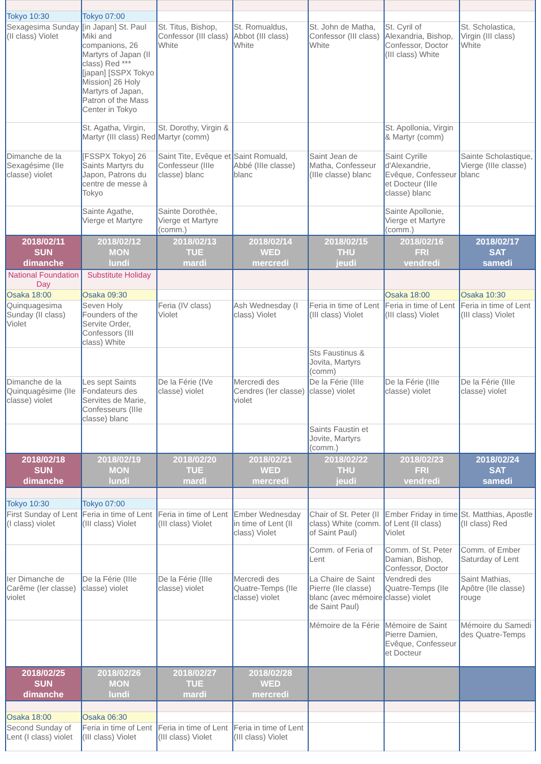| Tokyo 10:30 | Tokyo 07:00 | | | | | |
| Sexagesima Sunday (II class) Violet | [in Japan] St. Paul Miki and companions, 26 Martyrs of Japan (II class) Red *** [japan] [SSPX Tokyo Mission] 26 Holy Martyrs of Japan, Patron of the Mass Center in Tokyo | St. Titus, Bishop, Confessor (III class) White | St. Romualdus, Abbot (III class) White | St. John de Matha, Confessor (III class) White | St. Cyril of Alexandria, Bishop, Confessor, Doctor (III class) White | St. Scholastica, Virgin (III class) White |
| | St. Agatha, Virgin, Martyr (III class) Red | St. Dorothy, Virgin & Martyr (comm) | | | St. Apollonia, Virgin & Martyr (comm) | |
| Dimanche de la Sexagésime (IIe classe) violet | [FSSPX Tokyo] 26 Saints Martyrs du Japon, Patrons du centre de messe à Tokyo | Saint Tite, Evêque et Confesseur (IIIe classe) blanc | Saint Romuald, Abbé (IIIe classe) blanc | Saint Jean de Matha, Confesseur (IIIe classe) blanc | Saint Cyrille d'Alexandrie, Evêque, Confesseur et Docteur (IIIe classe) blanc | Sainte Scholastique, Vierge (IIIe classe) blanc |
| | Sainte Agathe, Vierge et Martyre | Sainte Dorothée, Vierge et Martyre (comm.) | | | Sainte Apollonie, Vierge et Martyre (comm.) | |
| 2018/02/11 SUN dimanche | 2018/02/12 MON lundi | 2018/02/13 TUE mardi | 2018/02/14 WED mercredi | 2018/02/15 THU jeudi | 2018/02/16 FRI vendredi | 2018/02/17 SAT samedi |
| National Foundation Day | Substitute Holiday | | | | | |
| Osaka 18:00 | Osaka 09:30 | | | | Osaka 18:00 | Osaka 10:30 |
| Quinquagesima Sunday (II class) Violet | Seven Holy Founders of the Servite Order, Confessors (III class) White | Feria (IV class) Violet | Ash Wednesday (I class) Violet | Feria in time of Lent (III class) Violet | Feria in time of Lent (III class) Violet | Feria in time of Lent (III class) Violet |
| | | | | Sts Faustinus & Jovita, Martyrs (comm) | | |
| Dimanche de la Quinquagésime (IIe classe) violet | Les sept Saints Fondateurs des Servites de Marie, Confesseurs (IIIe classe) blanc | De la Férie (IVe classe) violet | Mercredi des Cendres (Ier classe) violet | De la Férie (IIIe classe) violet | De la Férie (IIIe classe) violet | De la Férie (IIIe classe) violet |
| | | | | Saints Faustin et Jovite, Martyrs (comm.) | | |
| 2018/02/18 SUN dimanche | 2018/02/19 MON lundi | 2018/02/20 TUE mardi | 2018/02/21 WED mercredi | 2018/02/22 THU jeudi | 2018/02/23 FRI vendredi | 2018/02/24 SAT samedi |
| Tokyo 10:30 | Tokyo 07:00 | | | | | |
| First Sunday of Lent (I class) violet | Feria in time of Lent (III class) Violet | Feria in time of Lent (III class) Violet | Ember Wednesday in time of Lent (II class) Violet | Chair of St. Peter (II class) White (comm. of Saint Paul) | Ember Friday in time of Lent (II class) Violet | St. Matthias, Apostle (II class) Red |
| | | | | Comm. of Feria of Lent | Comm. of St. Peter Damian, Bishop, Confessor, Doctor | Comm. of Ember Saturday of Lent |
| Ier Dimanche de Carême (Ier classe) violet | De la Férie (IIIe classe) violet | De la Férie (IIIe classe) violet | Mercredi des Quatre-Temps (IIe classe) violet | La Chaire de Saint Pierre (IIe classe) blanc (avec mémoire de Saint Paul) | Vendredi des Quatre-Temps (IIe classe) violet | Saint Mathias, Apôtre (IIe classe) rouge |
| | | | | Mémoire de la Férie | Mémoire de Saint Pierre Damien, Evêque, Confesseur et Docteur | Mémoire du Samedi des Quatre-Temps |
| 2018/02/25 SUN dimanche | 2018/02/26 MON lundi | 2018/02/27 TUE mardi | 2018/02/28 WED mercredi | | | |
| Osaka 18:00 | Osaka 06:30 | | | | | |
| Second Sunday of Lent (I class) violet | Feria in time of Lent (III class) Violet | Feria in time of Lent (III class) Violet | Feria in time of Lent (III class) Violet | | | |